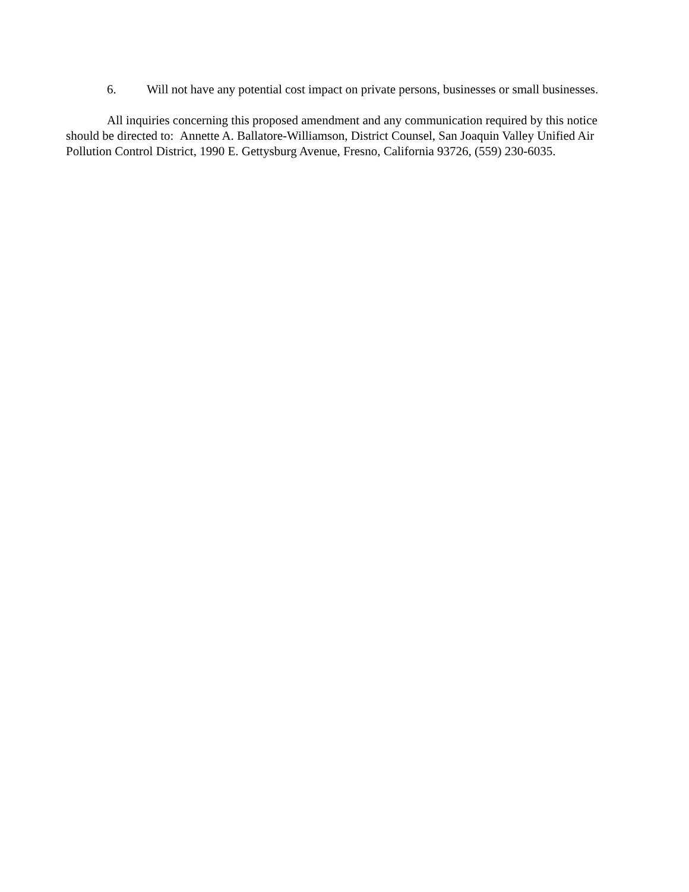6. Will not have any potential cost impact on private persons, businesses or small businesses.
All inquiries concerning this proposed amendment and any communication required by this notice should be directed to: Annette A. Ballatore-Williamson, District Counsel, San Joaquin Valley Unified Air Pollution Control District, 1990 E. Gettysburg Avenue, Fresno, California 93726, (559) 230-6035.